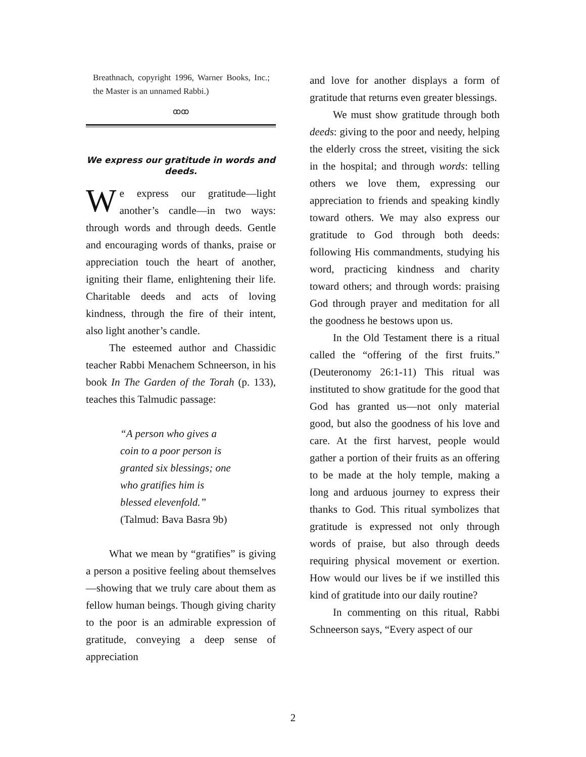Breathnach, copyright 1996, Warner Books, Inc.; the Master is an unnamed Rabbi.)
ꝏꝏ
We express our gratitude in words and deeds.
We express our gratitude—light another’s candle—in two ways: through words and through deeds. Gentle and encouraging words of thanks, praise or appreciation touch the heart of another, igniting their flame, enlightening their life. Charitable deeds and acts of loving kindness, through the fire of their intent, also light another’s candle.
The esteemed author and Chassidic teacher Rabbi Menachem Schneerson, in his book In The Garden of the Torah (p. 133), teaches this Talmudic passage:
“A person who gives a
coin to a poor person is
granted six blessings; one
who gratifies him is
blessed elevenfold.”
(Talmud: Bava Basra 9b)
What we mean by “gratifies” is giving a person a positive feeling about themselves—showing that we truly care about them as fellow human beings. Though giving charity to the poor is an admirable expression of gratitude, conveying a deep sense of appreciation
and love for another displays a form of gratitude that returns even greater blessings.
We must show gratitude through both deeds: giving to the poor and needy, helping the elderly cross the street, visiting the sick in the hospital; and through words: telling others we love them, expressing our appreciation to friends and speaking kindly toward others. We may also express our gratitude to God through both deeds: following His commandments, studying his word, practicing kindness and charity toward others; and through words: praising God through prayer and meditation for all the goodness he bestows upon us.
In the Old Testament there is a ritual called the “offering of the first fruits.” (Deuteronomy 26:1-11) This ritual was instituted to show gratitude for the good that God has granted us—not only material good, but also the goodness of his love and care. At the first harvest, people would gather a portion of their fruits as an offering to be made at the holy temple, making a long and arduous journey to express their thanks to God. This ritual symbolizes that gratitude is expressed not only through words of praise, but also through deeds requiring physical movement or exertion. How would our lives be if we instilled this kind of gratitude into our daily routine?
In commenting on this ritual, Rabbi Schneerson says, “Every aspect of our
2